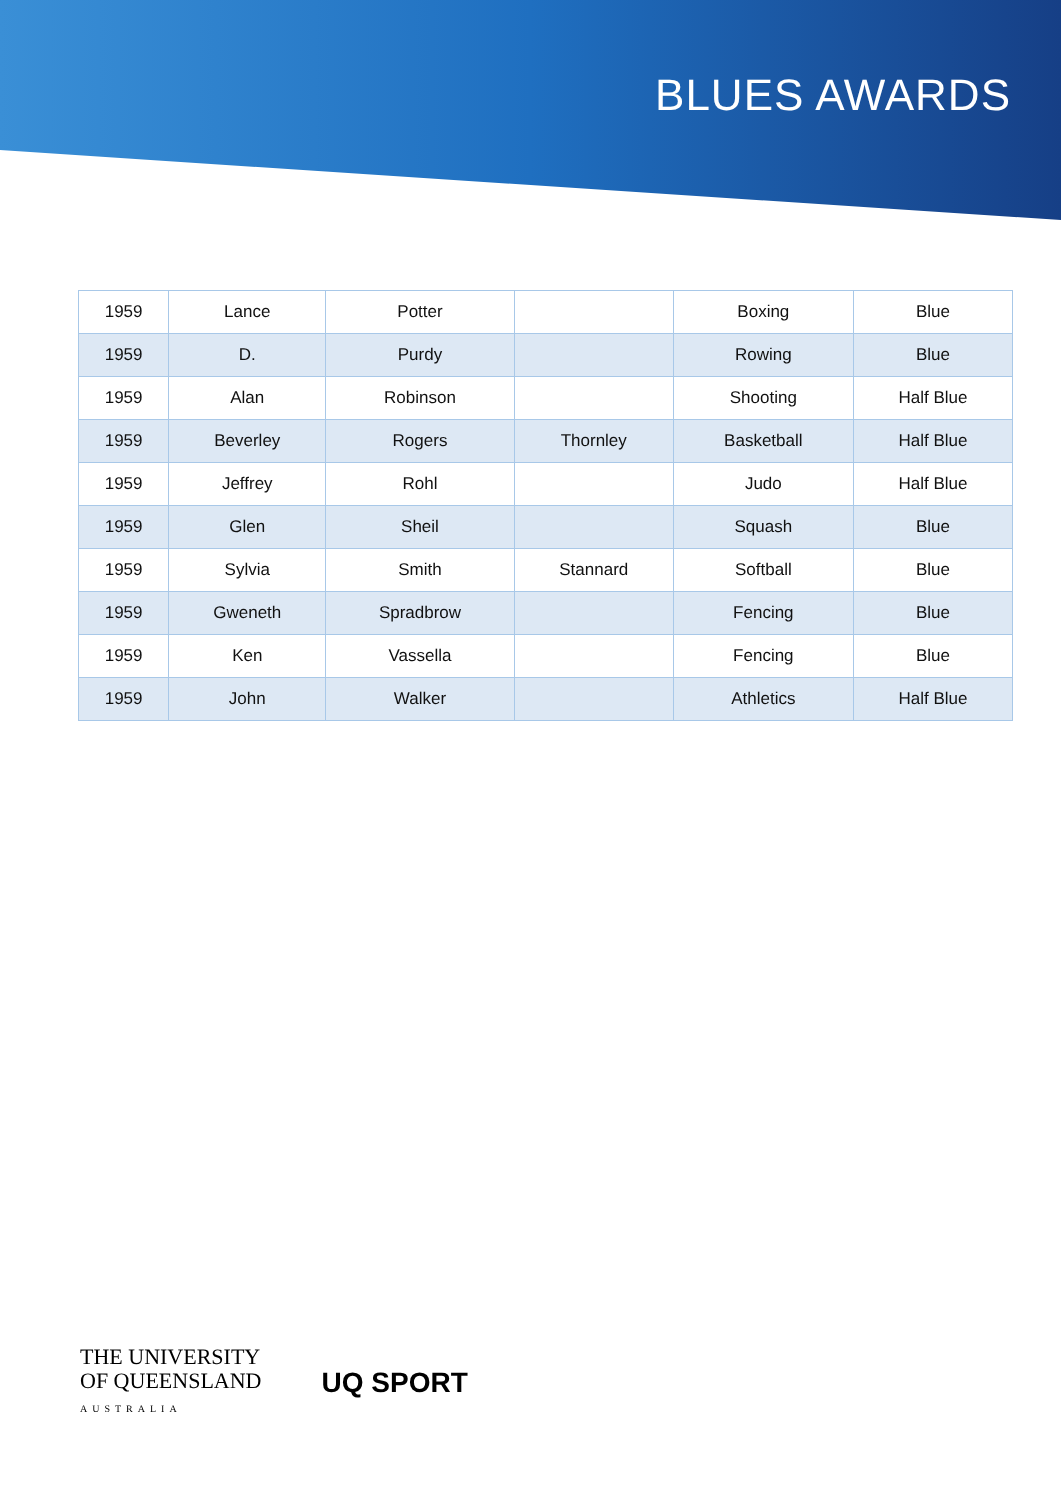BLUES AWARDS
| 1959 | Lance | Potter | | Boxing | Blue |
| 1959 | D. | Purdy | | Rowing | Blue |
| 1959 | Alan | Robinson | | Shooting | Half Blue |
| 1959 | Beverley | Rogers | Thornley | Basketball | Half Blue |
| 1959 | Jeffrey | Rohl | | Judo | Half Blue |
| 1959 | Glen | Sheil | | Squash | Blue |
| 1959 | Sylvia | Smith | Stannard | Softball | Blue |
| 1959 | Gweneth | Spradbrow | | Fencing | Blue |
| 1959 | Ken | Vassella | | Fencing | Blue |
| 1959 | John | Walker | | Athletics | Half Blue |
THE UNIVERSITY
OF QUEENSLAND
AUSTRALIA
UQ SPORT